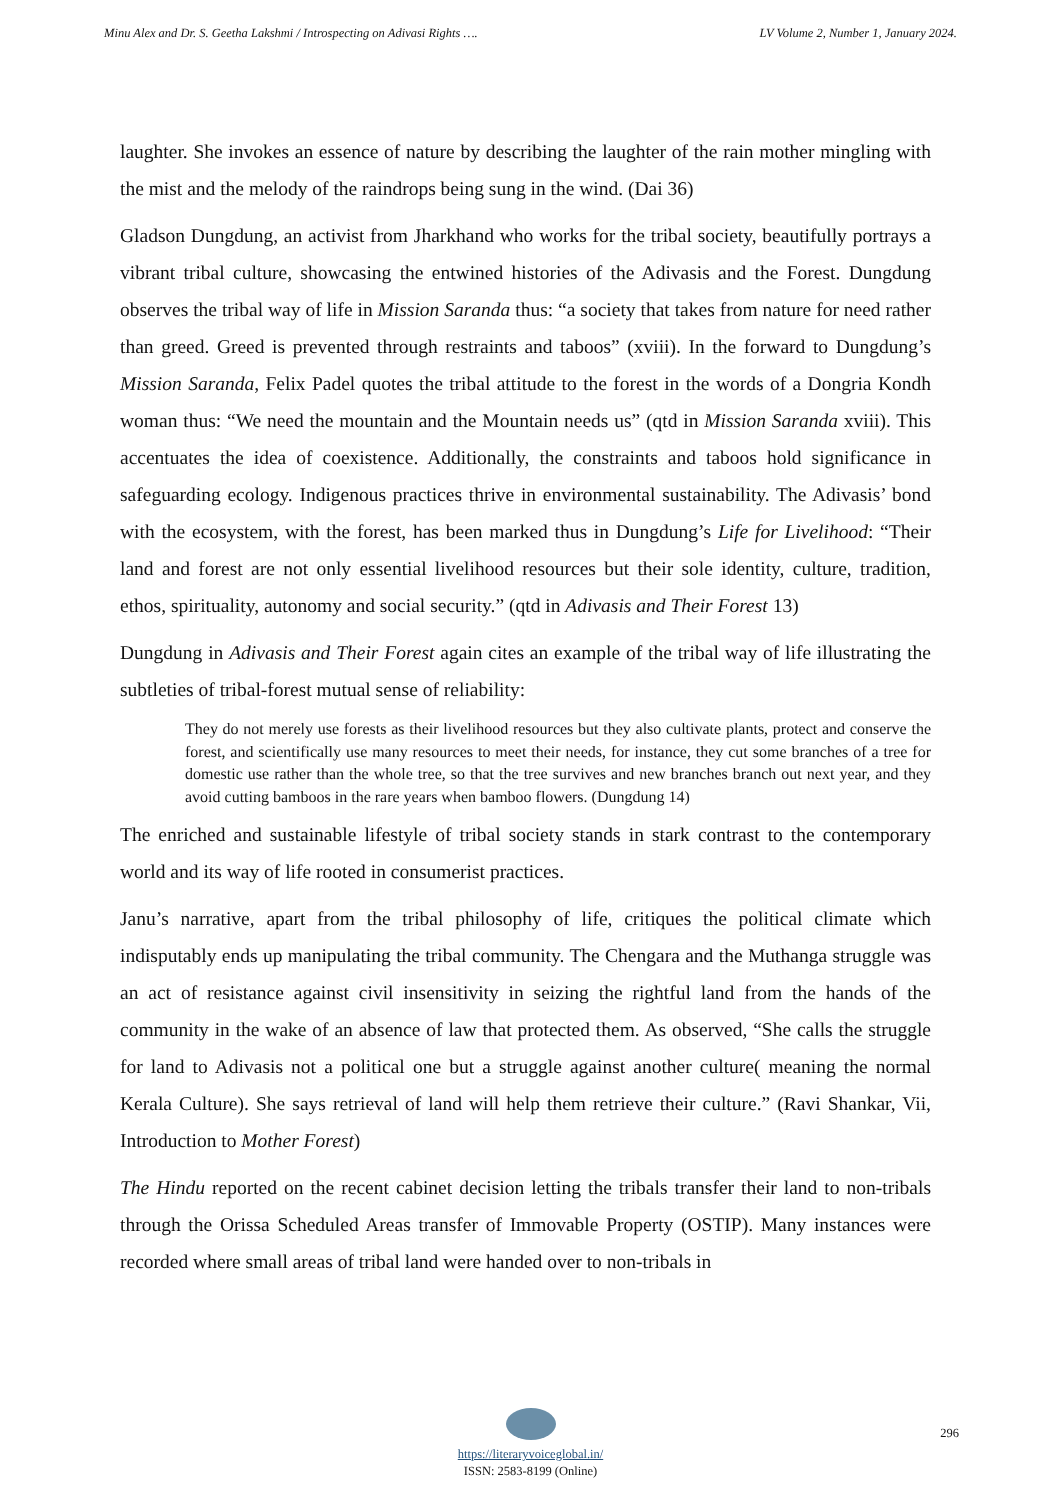Minu Alex and Dr. S. Geetha Lakshmi / Introspecting on Adivasi Rights …. LV Volume 2, Number 1, January 2024.
laughter. She invokes an essence of nature by describing the laughter of the rain mother mingling with the mist and the melody of the raindrops being sung in the wind. (Dai 36)
Gladson Dungdung, an activist from Jharkhand who works for the tribal society, beautifully portrays a vibrant tribal culture, showcasing the entwined histories of the Adivasis and the Forest. Dungdung observes the tribal way of life in Mission Saranda thus: “a society that takes from nature for need rather than greed. Greed is prevented through restraints and taboos” (xviii). In the forward to Dungdung’s Mission Saranda, Felix Padel quotes the tribal attitude to the forest in the words of a Dongria Kondh woman thus: “We need the mountain and the Mountain needs us” (qtd in Mission Saranda xviii). This accentuates the idea of coexistence. Additionally, the constraints and taboos hold significance in safeguarding ecology. Indigenous practices thrive in environmental sustainability. The Adivasis’ bond with the ecosystem, with the forest, has been marked thus in Dungdung’s Life for Livelihood: “Their land and forest are not only essential livelihood resources but their sole identity, culture, tradition, ethos, spirituality, autonomy and social security.” (qtd in Adivasis and Their Forest 13)
Dungdung in Adivasis and Their Forest again cites an example of the tribal way of life illustrating the subtleties of tribal-forest mutual sense of reliability:
They do not merely use forests as their livelihood resources but they also cultivate plants, protect and conserve the forest, and scientifically use many resources to meet their needs, for instance, they cut some branches of a tree for domestic use rather than the whole tree, so that the tree survives and new branches branch out next year, and they avoid cutting bamboos in the rare years when bamboo flowers. (Dungdung 14)
The enriched and sustainable lifestyle of tribal society stands in stark contrast to the contemporary world and its way of life rooted in consumerist practices.
Janu’s narrative, apart from the tribal philosophy of life, critiques the political climate which indisputably ends up manipulating the tribal community. The Chengara and the Muthanga struggle was an act of resistance against civil insensitivity in seizing the rightful land from the hands of the community in the wake of an absence of law that protected them. As observed, “She calls the struggle for land to Adivasis not a political one but a struggle against another culture( meaning the normal Kerala Culture). She says retrieval of land will help them retrieve their culture.” (Ravi Shankar, Vii, Introduction to Mother Forest)
The Hindu reported on the recent cabinet decision letting the tribals transfer their land to non-tribals through the Orissa Scheduled Areas transfer of Immovable Property (OSTIP). Many instances were recorded where small areas of tribal land were handed over to non-tribals in
https://literaryvoiceglobal.in/
ISSN: 2583-8199 (Online)
296